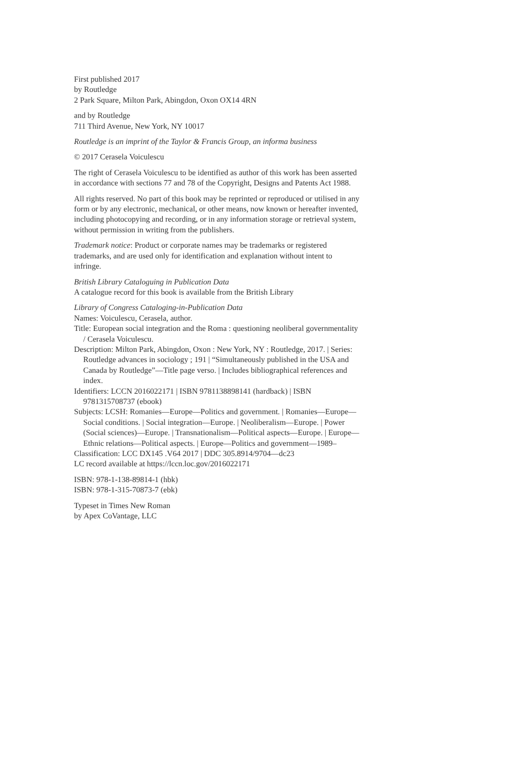First published 2017
by Routledge
2 Park Square, Milton Park, Abingdon, Oxon OX14 4RN
and by Routledge
711 Third Avenue, New York, NY 10017
Routledge is an imprint of the Taylor & Francis Group, an informa business
© 2017 Cerasela Voiculescu
The right of Cerasela Voiculescu to be identified as author of this work has been asserted in accordance with sections 77 and 78 of the Copyright, Designs and Patents Act 1988.
All rights reserved. No part of this book may be reprinted or reproduced or utilised in any form or by any electronic, mechanical, or other means, now known or hereafter invented, including photocopying and recording, or in any information storage or retrieval system, without permission in writing from the publishers.
Trademark notice: Product or corporate names may be trademarks or registered trademarks, and are used only for identification and explanation without intent to infringe.
British Library Cataloguing in Publication Data
A catalogue record for this book is available from the British Library
Library of Congress Cataloging-in-Publication Data
Names: Voiculescu, Cerasela, author.
Title: European social integration and the Roma : questioning neoliberal governmentality / Cerasela Voiculescu.
Description: Milton Park, Abingdon, Oxon : New York, NY : Routledge, 2017. | Series: Routledge advances in sociology ; 191 | “Simultaneously published in the USA and Canada by Routledge”—Title page verso. | Includes bibliographical references and index.
Identifiers: LCCN 2016022171 | ISBN 9781138898141 (hardback) | ISBN 9781315708737 (ebook)
Subjects: LCSH: Romanies—Europe—Politics and government. | Romanies—Europe—Social conditions. | Social integration—Europe. | Neoliberalism—Europe. | Power (Social sciences)—Europe. | Transnationalism—Political aspects—Europe. | Europe—Ethnic relations—Political aspects. | Europe—Politics and government—1989–
Classification: LCC DX145 .V64 2017 | DDC 305.8914/9704—dc23
LC record available at https://lccn.loc.gov/2016022171
ISBN: 978-1-138-89814-1 (hbk)
ISBN: 978-1-315-70873-7 (ebk)
Typeset in Times New Roman
by Apex CoVantage, LLC